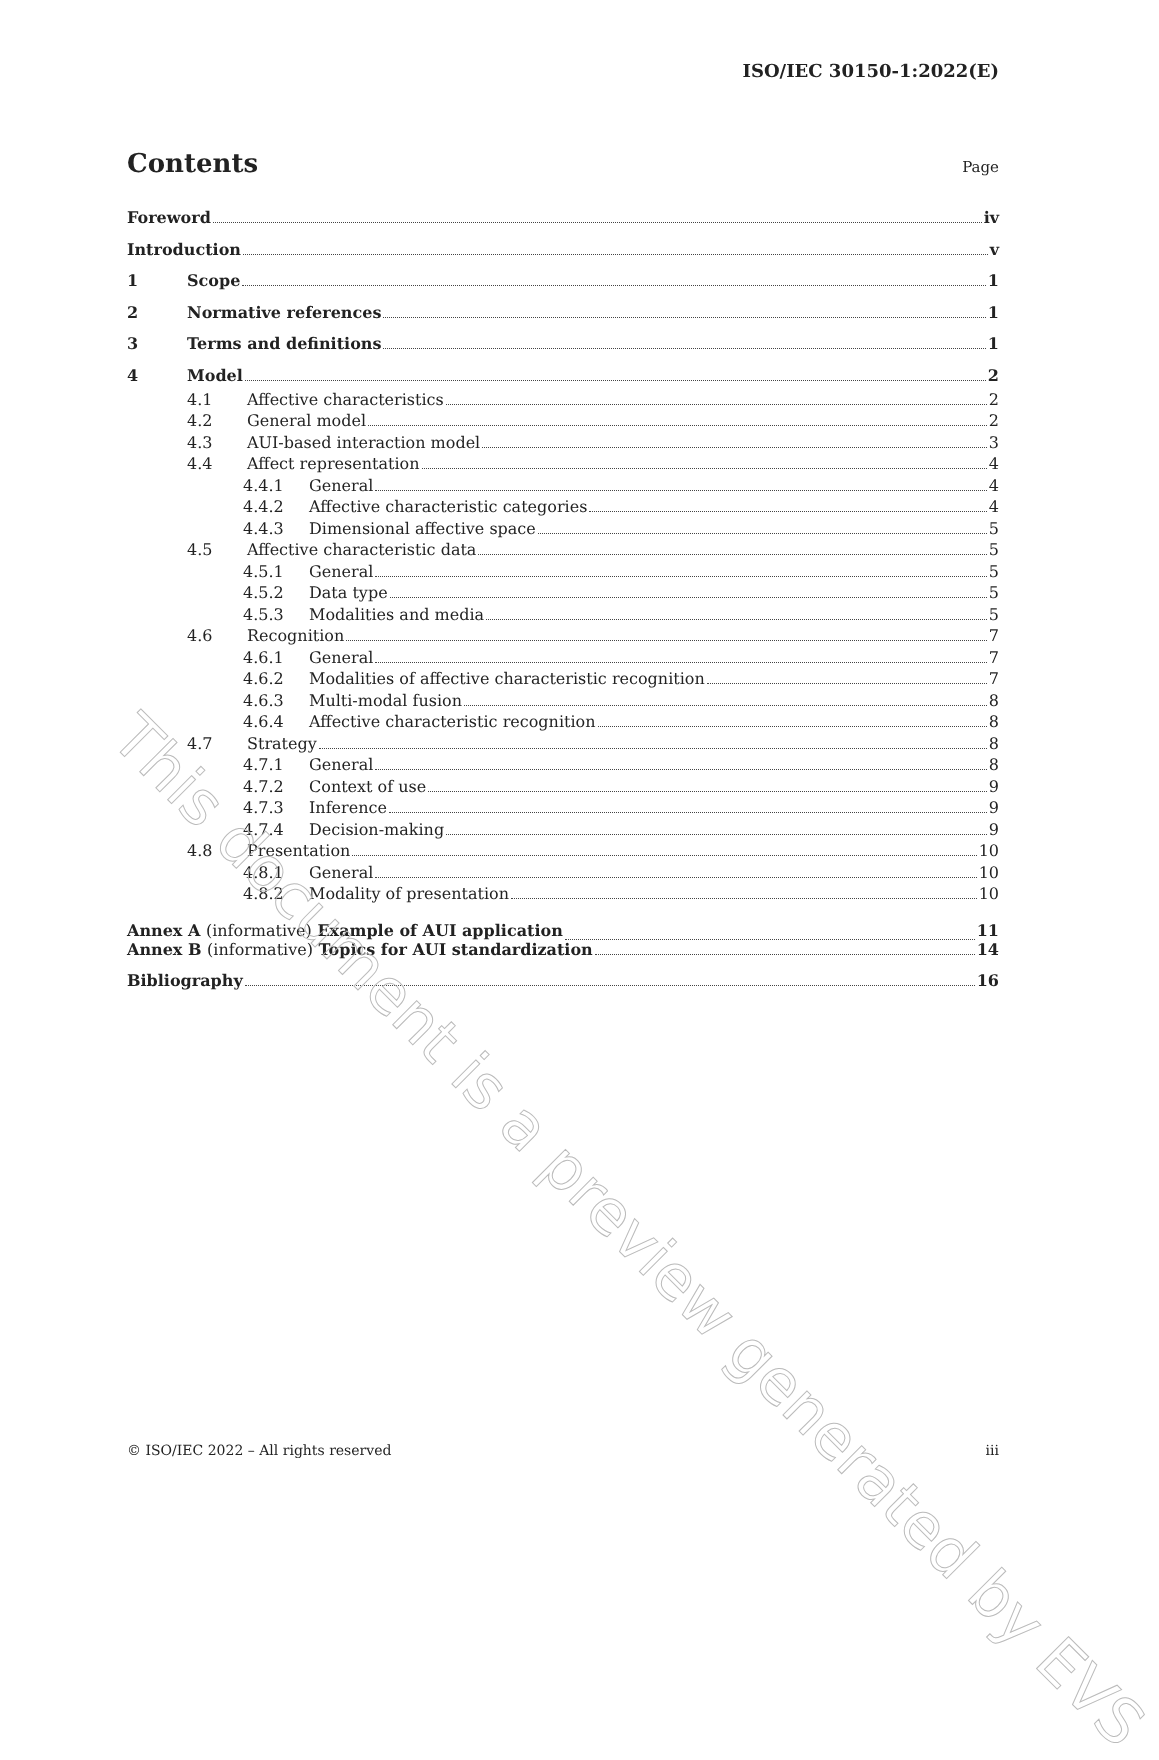ISO/IEC 30150-1:2022(E)
Contents
Page
Foreword iv
Introduction v
1 Scope 1
2 Normative references 1
3 Terms and definitions 1
4 Model 2
4.1 Affective characteristics 2
4.2 General model 2
4.3 AUI-based interaction model 3
4.4 Affect representation 4
4.4.1 General 4
4.4.2 Affective characteristic categories 4
4.4.3 Dimensional affective space 5
4.5 Affective characteristic data 5
4.5.1 General 5
4.5.2 Data type 5
4.5.3 Modalities and media 5
4.6 Recognition 7
4.6.1 General 7
4.6.2 Modalities of affective characteristic recognition 7
4.6.3 Multi-modal fusion 8
4.6.4 Affective characteristic recognition 8
4.7 Strategy 8
4.7.1 General 8
4.7.2 Context of use 9
4.7.3 Inference 9
4.7.4 Decision-making 9
4.8 Presentation 10
4.8.1 General 10
4.8.2 Modality of presentation 10
Annex A (informative) Example of AUI application 11
Annex B (informative) Topics for AUI standardization 14
Bibliography 16
This document is a preview generated by EVS
© ISO/IEC 2022 – All rights reserved iii